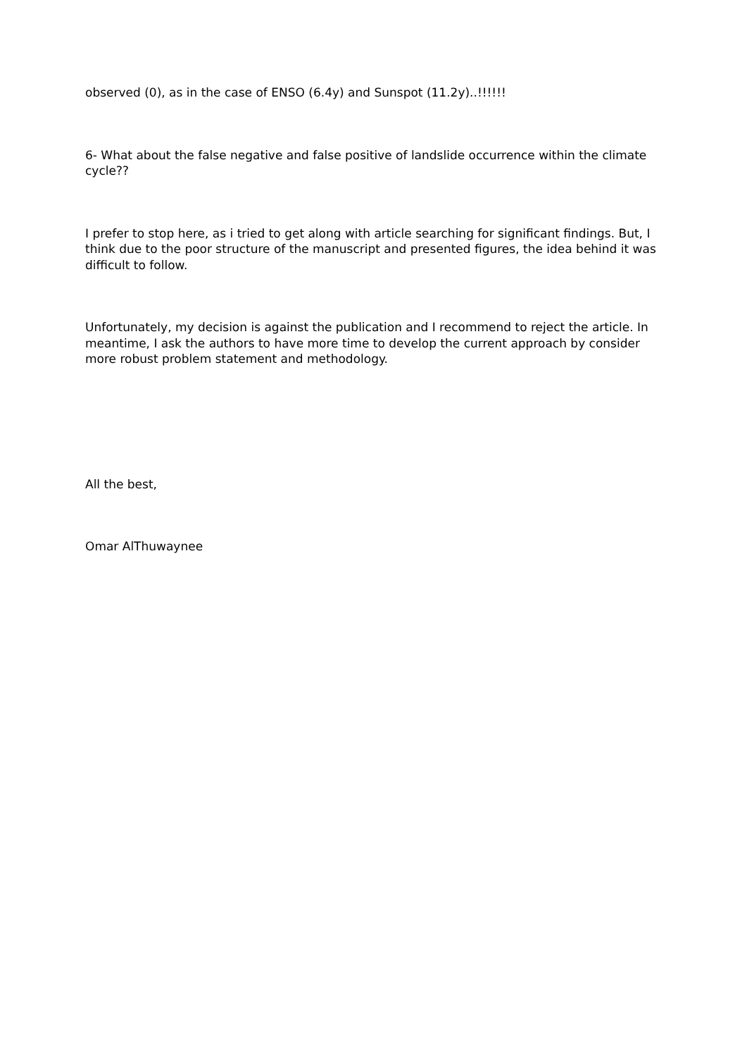observed (0), as in the case of ENSO (6.4y) and Sunspot (11.2y)..!!!!!!
6- What about the false negative and false positive of landslide occurrence within the climate cycle??
I prefer to stop here, as i tried to get along with article searching for significant findings. But, I think due to the poor structure of the manuscript and presented figures, the idea behind it was difficult to follow.
Unfortunately, my decision is against the publication and I recommend to reject the article. In meantime, I ask the authors to have more time to develop the current approach by consider more robust problem statement and methodology.
All the best,
Omar AlThuwaynee